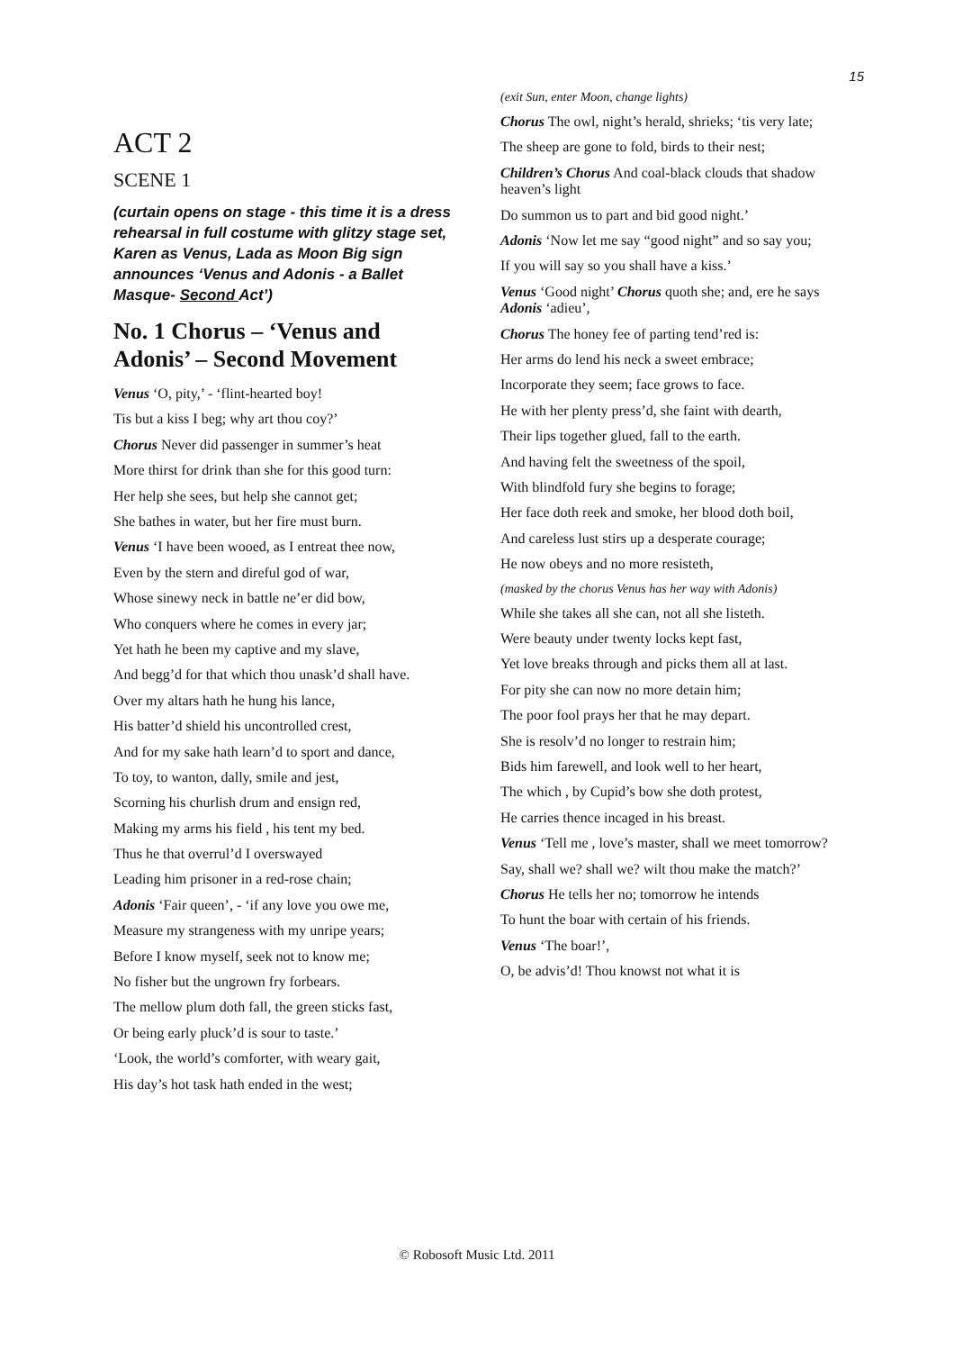15
ACT 2
SCENE 1
(curtain opens on stage - this time it is a dress rehearsal in full costume with glitzy stage set, Karen as Venus, Lada as Moon Big sign announces ‘Venus and Adonis - a Ballet Masque- Second Act’)
No. 1 Chorus – ‘Venus and Adonis’ – Second Movement
Venus ‘O, pity,’ - ‘flint-hearted boy!
Tis but a kiss I beg; why art thou coy?’
Chorus Never did passenger in summer’s heat
More thirst for drink than she for this good turn:
Her help she sees, but help she cannot get;
She bathes in water, but her fire must burn.
Venus ‘I have been wooed, as I entreat thee now,
Even by the stern and direful god of war,
Whose sinewy neck in battle ne’er did bow,
Who conquers where he comes in every jar;
Yet hath he been my captive and my slave,
And begg’d for that which thou unask’d shall have.
Over my altars hath he hung his lance,
His batter’d shield his uncontrolled crest,
And for my sake hath learn’d to sport and dance,
To toy, to wanton, dally, smile and jest,
Scorning his churlish drum and ensign red,
Making my arms his field , his tent my bed.
Thus he that overrul’d I overswayed
Leading him prisoner in a red-rose chain;
Adonis ‘Fair queen’, - ‘if any love you owe me,
Measure my strangeness with my unripe years;
Before I know myself, seek not to know me;
No fisher but the ungrown fry forbears.
The mellow plum doth fall, the green sticks fast,
Or being early pluck’d is sour to taste.’
‘Look, the world’s comforter, with weary gait,
His day’s hot task hath ended in the west;
(exit Sun, enter Moon, change lights)
Chorus The owl, night’s herald, shrieks; ‘tis very late;
The sheep are gone to fold, birds to their nest;
Children’s Chorus And coal-black clouds that shadow heaven’s light
Do summon us to part and bid good night.’
Adonis ‘Now let me say “good night” and so say you;
If you will say so you shall have a kiss.’
Venus ‘Good night’ Chorus quoth she; and, ere he says Adonis ‘adieu’,
Chorus The honey fee of parting tend’red is:
Her arms do lend his neck a sweet embrace;
Incorporate they seem; face grows to face.
He with her plenty press’d, she faint with dearth,
Their lips together glued, fall to the earth.
And having felt the sweetness of the spoil,
With blindfold fury she begins to forage;
Her face doth reek and smoke, her blood doth boil,
And careless lust stirs up a desperate courage;
He now obeys and no more resisteth,
(masked by the chorus Venus has her way with Adonis)
While she takes all she can, not all she listeth.
Were beauty under twenty locks kept fast,
Yet love breaks through and picks them all at last.
For pity she can now no more detain him;
The poor fool prays her that he may depart.
She is resolv’d no longer to restrain him;
Bids him farewell, and look well to her heart,
The which , by Cupid’s bow she doth protest,
He carries thence incaged in his breast.
Venus ‘Tell me , love’s master, shall we meet tomorrow?
Say, shall we? shall we? wilt thou make the match?’
Chorus He tells her no; tomorrow he intends
To hunt the boar with certain of his friends.
Venus ‘The boar!’,
O, be advis’d! Thou knowst not what it is
© Robosoft Music Ltd. 2011